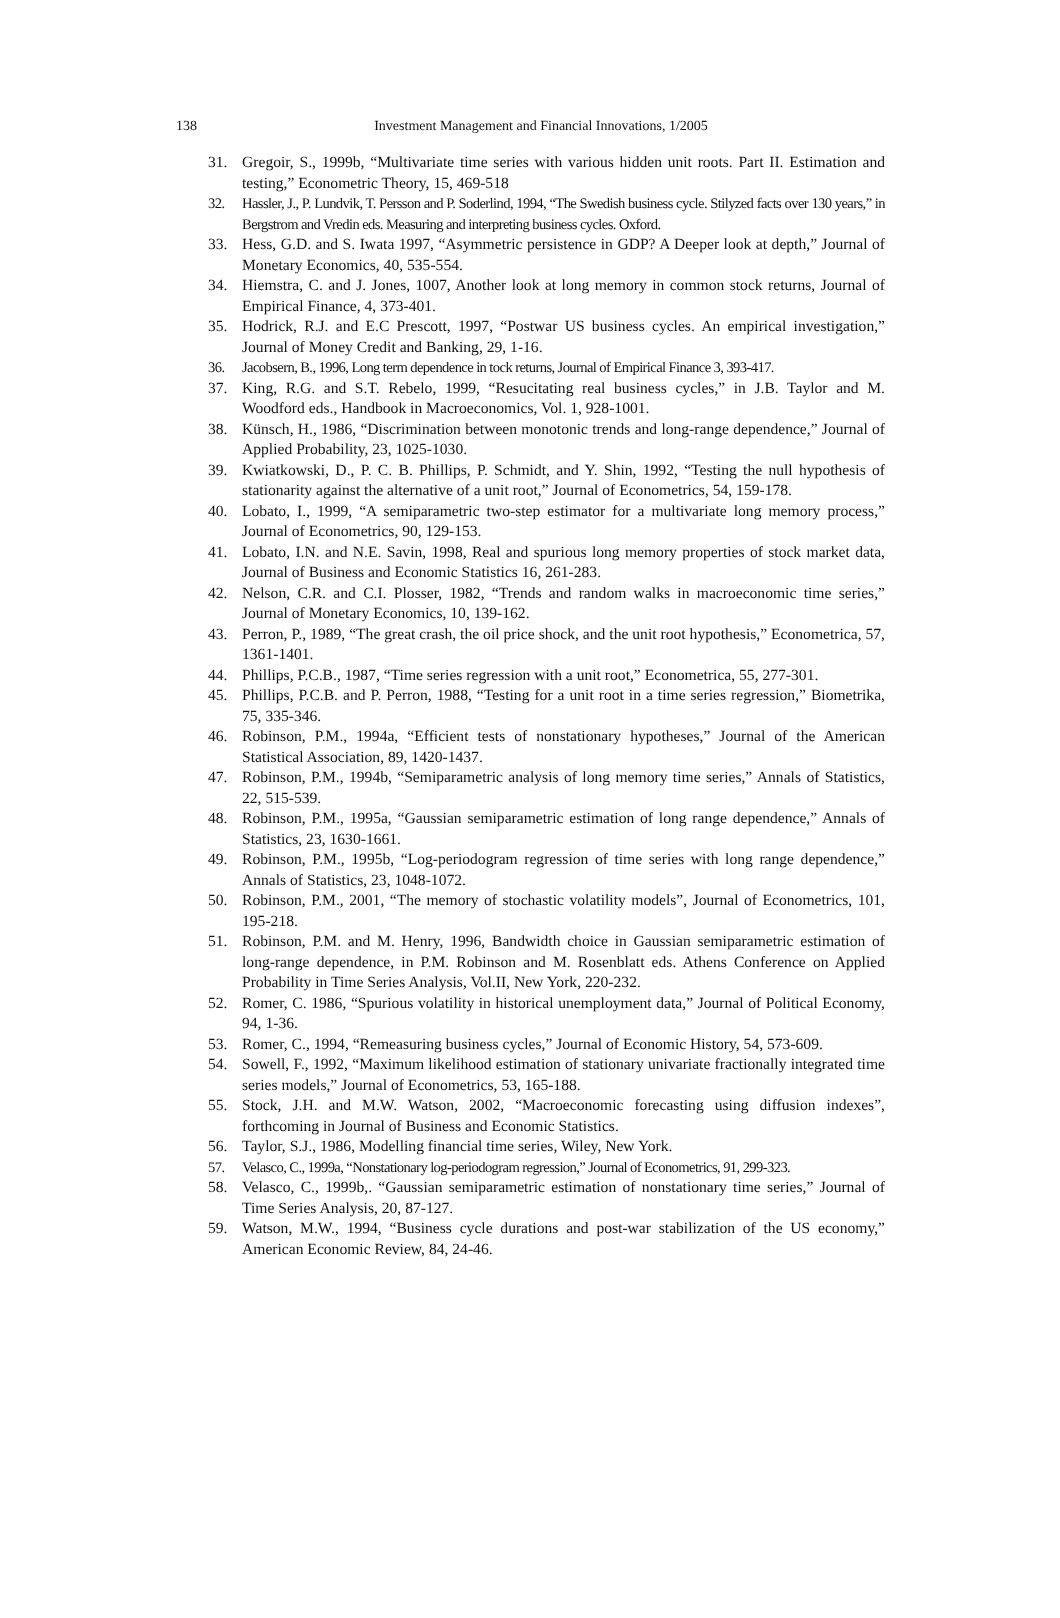138
Investment Management and Financial Innovations, 1/2005
31. Gregoir, S., 1999b, “Multivariate time series with various hidden unit roots. Part II. Estimation and testing,” Econometric Theory, 15, 469-518
32. Hassler, J., P. Lundvik, T. Persson and P. Soderlind, 1994, “The Swedish business cycle. Stilyzed facts over 130 years,” in Bergstrom and Vredin eds. Measuring and interpreting business cycles. Oxford.
33. Hess, G.D. and S. Iwata 1997, “Asymmetric persistence in GDP? A Deeper look at depth,” Journal of Monetary Economics, 40, 535-554.
34. Hiemstra, C. and J. Jones, 1007, Another look at long memory in common stock returns, Journal of Empirical Finance, 4, 373-401.
35. Hodrick, R.J. and E.C Prescott, 1997, “Postwar US business cycles. An empirical investigation,” Journal of Money Credit and Banking, 29, 1-16.
36. Jacobsern, B., 1996, Long term dependence in tock returns, Journal of Empirical Finance 3, 393-417.
37. King, R.G. and S.T. Rebelo, 1999, “Resucitating real business cycles,” in J.B. Taylor and M. Woodford eds., Handbook in Macroeconomics, Vol. 1, 928-1001.
38. Künsch, H., 1986, “Discrimination between monotonic trends and long-range dependence,” Journal of Applied Probability, 23, 1025-1030.
39. Kwiatkowski, D., P. C. B. Phillips, P. Schmidt, and Y. Shin, 1992, “Testing the null hypothesis of stationarity against the alternative of a unit root,” Journal of Econometrics, 54, 159-178.
40. Lobato, I., 1999, “A semiparametric two-step estimator for a multivariate long memory process,” Journal of Econometrics, 90, 129-153.
41. Lobato, I.N. and N.E. Savin, 1998, Real and spurious long memory properties of stock market data, Journal of Business and Economic Statistics 16, 261-283.
42. Nelson, C.R. and C.I. Plosser, 1982, “Trends and random walks in macroeconomic time series,” Journal of Monetary Economics, 10, 139-162.
43. Perron, P., 1989, “The great crash, the oil price shock, and the unit root hypothesis,” Econometrica, 57, 1361-1401.
44. Phillips, P.C.B., 1987, “Time series regression with a unit root,” Econometrica, 55, 277-301.
45. Phillips, P.C.B. and P. Perron, 1988, “Testing for a unit root in a time series regression,” Biometrika, 75, 335-346.
46. Robinson, P.M., 1994a, “Efficient tests of nonstationary hypotheses,” Journal of the American Statistical Association, 89, 1420-1437.
47. Robinson, P.M., 1994b, “Semiparametric analysis of long memory time series,” Annals of Statistics, 22, 515-539.
48. Robinson, P.M., 1995a, “Gaussian semiparametric estimation of long range dependence,” Annals of Statistics, 23, 1630-1661.
49. Robinson, P.M., 1995b, “Log-periodogram regression of time series with long range dependence,” Annals of Statistics, 23, 1048-1072.
50. Robinson, P.M., 2001, “The memory of stochastic volatility models”, Journal of Econometrics, 101, 195-218.
51. Robinson, P.M. and M. Henry, 1996, Bandwidth choice in Gaussian semiparametric estimation of long-range dependence, in P.M. Robinson and M. Rosenblatt eds. Athens Conference on Applied Probability in Time Series Analysis, Vol.II, New York, 220-232.
52. Romer, C. 1986, “Spurious volatility in historical unemployment data,” Journal of Political Economy, 94, 1-36.
53. Romer, C., 1994, “Remeasuring business cycles,” Journal of Economic History, 54, 573-609.
54. Sowell, F., 1992, “Maximum likelihood estimation of stationary univariate fractionally integrated time series models,” Journal of Econometrics, 53, 165-188.
55. Stock, J.H. and M.W. Watson, 2002, “Macroeconomic forecasting using diffusion indexes”, forthcoming in Journal of Business and Economic Statistics.
56. Taylor, S.J., 1986, Modelling financial time series, Wiley, New York.
57. Velasco, C., 1999a, “Nonstationary log-periodogram regression,” Journal of Econometrics, 91, 299-323.
58. Velasco, C., 1999b,. “Gaussian semiparametric estimation of nonstationary time series,” Journal of Time Series Analysis, 20, 87-127.
59. Watson, M.W., 1994, “Business cycle durations and post-war stabilization of the US economy,” American Economic Review, 84, 24-46.